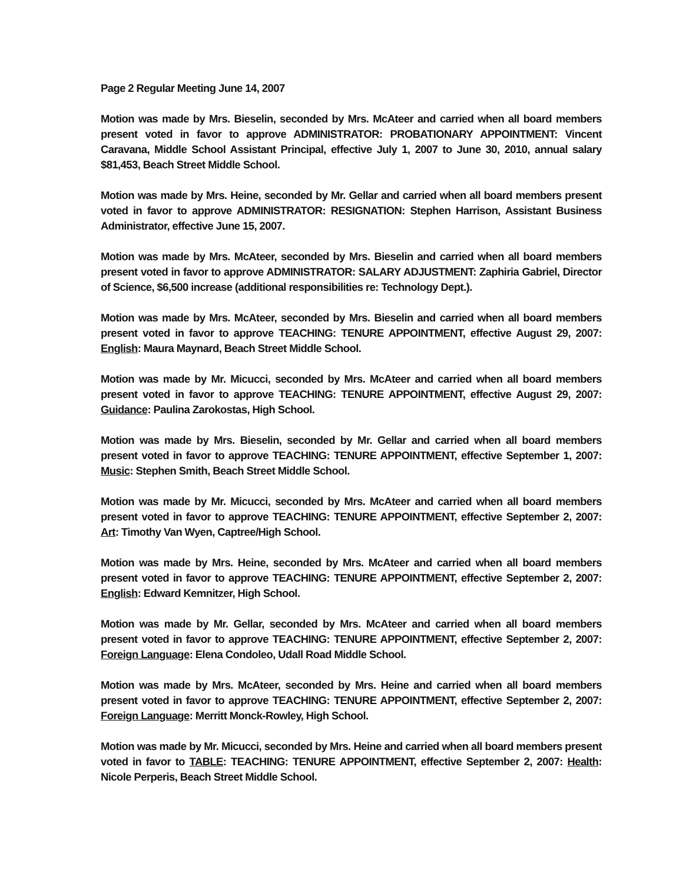Page 2 Regular Meeting June 14, 2007
Motion was made by Mrs. Bieselin, seconded by Mrs. McAteer and carried when all board members present voted in favor to approve ADMINISTRATOR: PROBATIONARY APPOINTMENT: Vincent Caravana, Middle School Assistant Principal, effective July 1, 2007 to June 30, 2010, annual salary $81,453, Beach Street Middle School.
Motion was made by Mrs. Heine, seconded by Mr. Gellar and carried when all board members present voted in favor to approve ADMINISTRATOR: RESIGNATION: Stephen Harrison, Assistant Business Administrator, effective June 15, 2007.
Motion was made by Mrs. McAteer, seconded by Mrs. Bieselin and carried when all board members present voted in favor to approve ADMINISTRATOR: SALARY ADJUSTMENT: Zaphiria Gabriel, Director of Science, $6,500 increase (additional responsibilities re: Technology Dept.).
Motion was made by Mrs. McAteer, seconded by Mrs. Bieselin and carried when all board members present voted in favor to approve TEACHING: TENURE APPOINTMENT, effective August 29, 2007: English: Maura Maynard, Beach Street Middle School.
Motion was made by Mr. Micucci, seconded by Mrs. McAteer and carried when all board members present voted in favor to approve TEACHING: TENURE APPOINTMENT, effective August 29, 2007: Guidance: Paulina Zarokostas, High School.
Motion was made by Mrs. Bieselin, seconded by Mr. Gellar and carried when all board members present voted in favor to approve TEACHING: TENURE APPOINTMENT, effective September 1, 2007: Music: Stephen Smith, Beach Street Middle School.
Motion was made by Mr. Micucci, seconded by Mrs. McAteer and carried when all board members present voted in favor to approve TEACHING: TENURE APPOINTMENT, effective September 2, 2007: Art: Timothy Van Wyen, Captree/High School.
Motion was made by Mrs. Heine, seconded by Mrs. McAteer and carried when all board members present voted in favor to approve TEACHING: TENURE APPOINTMENT, effective September 2, 2007: English: Edward Kemnitzer, High School.
Motion was made by Mr. Gellar, seconded by Mrs. McAteer and carried when all board members present voted in favor to approve TEACHING: TENURE APPOINTMENT, effective September 2, 2007: Foreign Language: Elena Condoleo, Udall Road Middle School.
Motion was made by Mrs. McAteer, seconded by Mrs. Heine and carried when all board members present voted in favor to approve TEACHING: TENURE APPOINTMENT, effective September 2, 2007: Foreign Language: Merritt Monck-Rowley, High School.
Motion was made by Mr. Micucci, seconded by Mrs. Heine and carried when all board members present voted in favor to TABLE: TEACHING: TENURE APPOINTMENT, effective September 2, 2007: Health: Nicole Perperis, Beach Street Middle School.